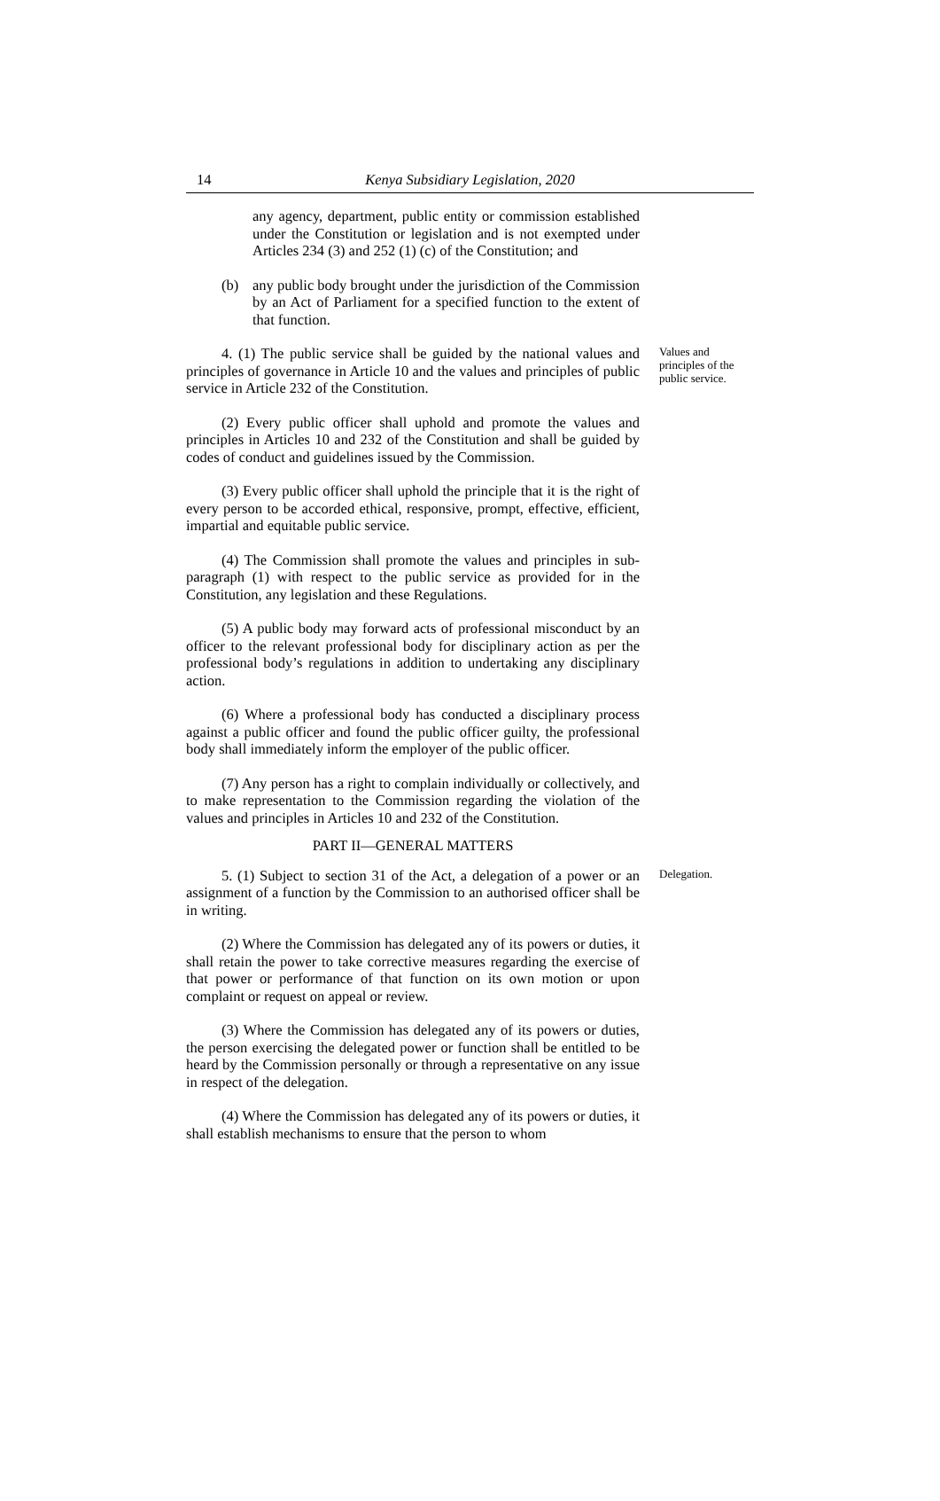14 Kenya Subsidiary Legislation, 2020
any agency, department, public entity or commission established under the Constitution or legislation and is not exempted under Articles 234 (3) and 252 (1) (c) of the Constitution; and
(b) any public body brought under the jurisdiction of the Commission by an Act of Parliament for a specified function to the extent of that function.
4. (1) The public service shall be guided by the national values and principles of governance in Article 10 and the values and principles of public service in Article 232 of the Constitution.
(2) Every public officer shall uphold and promote the values and principles in Articles 10 and 232 of the Constitution and shall be guided by codes of conduct and guidelines issued by the Commission.
(3) Every public officer shall uphold the principle that it is the right of every person to be accorded ethical, responsive, prompt, effective, efficient, impartial and equitable public service.
(4) The Commission shall promote the values and principles in sub-paragraph (1) with respect to the public service as provided for in the Constitution, any legislation and these Regulations.
(5) A public body may forward acts of professional misconduct by an officer to the relevant professional body for disciplinary action as per the professional body’s regulations in addition to undertaking any disciplinary action.
(6) Where a professional body has conducted a disciplinary process against a public officer and found the public officer guilty, the professional body shall immediately inform the employer of the public officer.
(7) Any person has a right to complain individually or collectively, and to make representation to the Commission regarding the violation of the values and principles in Articles 10 and 232 of the Constitution.
PART II—GENERAL MATTERS
Values and principles of the public service.
5. (1) Subject to section 31 of the Act, a delegation of a power or an assignment of a function by the Commission to an authorised officer shall be in writing.
(2) Where the Commission has delegated any of its powers or duties, it shall retain the power to take corrective measures regarding the exercise of that power or performance of that function on its own motion or upon complaint or request on appeal or review.
(3) Where the Commission has delegated any of its powers or duties, the person exercising the delegated power or function shall be entitled to be heard by the Commission personally or through a representative on any issue in respect of the delegation.
(4) Where the Commission has delegated any of its powers or duties, it shall establish mechanisms to ensure that the person to whom
Delegation.